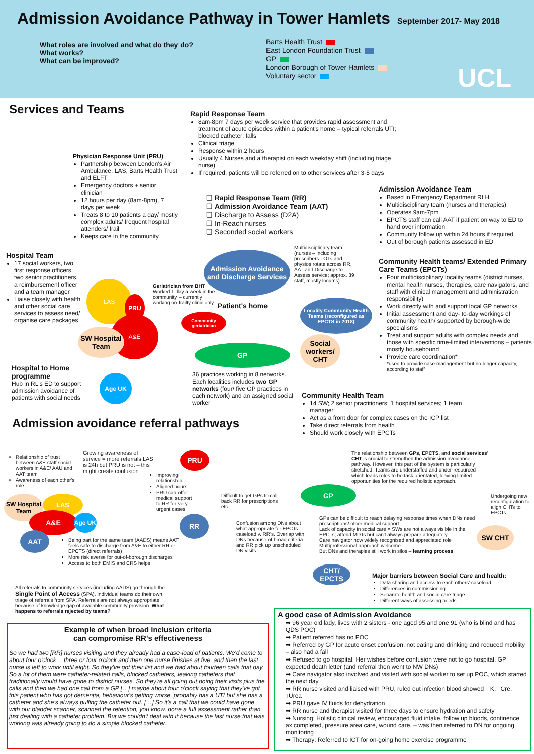Admission Avoidance Pathway in Tower Hamlets
September 2017- May 2018
What roles are involved and what do they do?
What works?
What can be improved?
Barts Health Trust
East London Foundation Trust
GP
London Borough of Tower Hamlets
Voluntary sector
UCL
Services and Teams
Rapid Response Team
8am-8pm 7 days per week service that provides rapid assessment and treatment of acute episodes within a patient's home – typical referrals UTI; blocked catheter; falls
Clinical triage
Response within 2 hours
Usually 4 Nurses and a therapist on each weekday shift (including triage nurse)
If required, patients will be referred on to other services after 3-5 days
Physician Response Unit (PRU)
Partnership between London's Air Ambulance, LAS, Barts Health Trust and ELFT
Emergency doctors + senior clinician
12 hours per day (8am-8pm), 7 days per week
Treats 8 to 10 patients a day/ mostly complex adults/ frequent hospital attenders/ frail
Keeps care in the community
❑ Rapid Response Team (RR)
❑ Admission Avoidance Team (AAT)
❑ Discharge to Assess (D2A)
❑ In-Reach nurses
❑ Seconded social workers
Admission Avoidance Team
Based in Emergency Department RLH
Multidisciplinary team (nurses and therapies)
Operates 9am-7pm
EPCTS staff can call AAT if patient on way to ED to hand over information
Community follow up within 24 hours if required
Out of borough patients assessed in ED
Hospital Team
17 social workers, two first response officers, two senior practitioners, a reimbursement officer and a team manager
Liaise closely with health and other social care services to assess need/ organise care packages
Admission Avoidance and Discharge Services
Multidisciplinary team (nurses – including prescribers - OTs and physios rotate across RR, AAT and Discharge to Assess service; approx. 39 staff, mostly locums)
Community Health teams/ Extended Primary Care Teams (EPCTs)
Four multidisciplinary locality teams (district nurses, mental health nurses, therapies, care navigators, and staff with clinical management and administration responsibility)
Work directly with and support local GP networks
Initial assessment and day- to-day workings of community health/ supported by borough-wide specialisms
Treat and support adults with complex needs and those with specific time-limited interventions – patients mostly housebound
Provide care coordination*
*used to provide case management but no longer capacity, according to staff
LAS
A&E
PRU
SW Hospital Team
Geriatrician from BHT Worked 1 day a week in the community – currently working on frailty clinic only
Community geriatrician
Patient's home
Locality Community Health Teams (reconfigured as EPCTS in 2018)
GP
Social workers/ CHT
Hospital to Home programme
Hub in RL's ED to support admission avoidance of patients with social needs
Age UK
36 practices working in 8 networks. Each localities includes two GP networks (four/ five GP practices in each network) and an assigned social worker
Community Health Team
14 SW; 2 senior practitioners; 1 hospital services; 1 team manager
Act as a front door for complex cases on the ICP list
Take direct referrals from health
Should work closely with EPCTs
Admission avoidance referral pathways
Relationship of trust between A&E staff social workers in A&E/ AAU and AAT team
Awareness of each other's role
Growing awareness of service = more referrals LAS is 24h but PRU is not – this might create confusion
PRU
Improving relationship
Aligned hours
PRU can offer medical support to RR for very urgent cases
Difficult to get GPs to call back RR for prescriptions etc.
GP
The relationship between GPs, EPCTS, and social services' CHT is crucial to strengthen the admission avoidance pathway. However, this part of the system is particularly stretched. Teams are understaffed and under-resourced which leads roles to be task orientated, leaving limited opportunities for the required holistic approach.
Undergoing new reconfiguration to align CHTs to EPCTs
SW Hospital Team
LAS
A&E Age UK
AAT
RR
Confusion among DNs about what appropriate for EPCTs caseload v. RR's. Overlap with DNs because of broad criteria and RR pick up unscheduled DN visits
GPs can be difficult to reach delaying response times when DNs need prescriptions/ other medical support
Lack of capacity in social care = SWs are not always visible in the EPCTs; attend MDTs but can't always prepare adequately
Care navigator now widely recognised and appreciated role
Multiprofessional approach welcome
But DNs and therapies still work in silos – learning process
SW CHT
Being part for the same team (AADS) means AAT feels safe to discharge from A&E to either RR or EPCTS (direct referrals)
More risk averse for out-of-borough discharges
Access to both EMIS and CRS helps
CHT/ EPCTS
Major barriers between Social Care and health:
Data sharing and access to each others' caseload
Differences in commissioning
Separate health and social care triage
Different ways of assessing needs
All referrals to community services (including AADS) go through the Single Point of Access (SPA). Individual teams do their own triage of referrals from SPA. Referrals are not always appropriate because of knowledge gap of available community provision. What happens to referrals rejected by teams?
Example of when broad inclusion criteria
can compromise RR's effectiveness
So we had two [RR] nurses visiting and they already had a case-load of patients. We'd come to about four o'clock… three or four o'clock and then one nurse finishes at five, and then the last nurse is left to work until eight. So they've got their list and we had about fourteen calls that day. So a lot of them were catheter-related calls, blocked catheters, leaking catheters that traditionally would have gone to district nurses. So they're all going out doing their visits plus the calls and then we had one call from a GP […] maybe about four o'clock saying that they've got this patient who has got dementia, behaviour's getting worse, probably has a UTI but she has a catheter and she's always pulling the catheter out. […] So it's a call that we could have gone with our bladder scanner, scanned the retention, you know, done a full assessment rather than just dealing with a catheter problem. But we couldn't deal with it because the last nurse that was working was already going to do a simple blocked catheter.
A good case of Admission Avoidance
➡ 96 year old lady, lives with 2 sisters - one aged 95 and one 91 (who is blind and has QDS POC)
➡ Patient referred has no POC
➡ Referred by GP for acute onset confusion, not eating and drinking and reduced mobility – also had a fall
➡ Refused to go hospital. Her wishes before confusion were not to go hospital. GP expected death letter (and referral then went to NW DNs)
➡ Care navigator also involved and visited with social worker to set up POC, which started the next day
➡ RR nurse visited and liaised with PRU, ruled out infection blood showed ↑ K, ↑Cre, ↑Urea
➡ PRU gave IV fluids for dehydration
➡ RR nurse and therapist visited for three days to ensure hydration and safety
➡ Nursing: Holistic clinical review, encouraged fluid intake, follow up bloods, continence ax completed, pressure area care, wound care, – was then referred to DN for ongoing monitoring
➡ Therapy: Referred to ICT for on-going home exercise programme